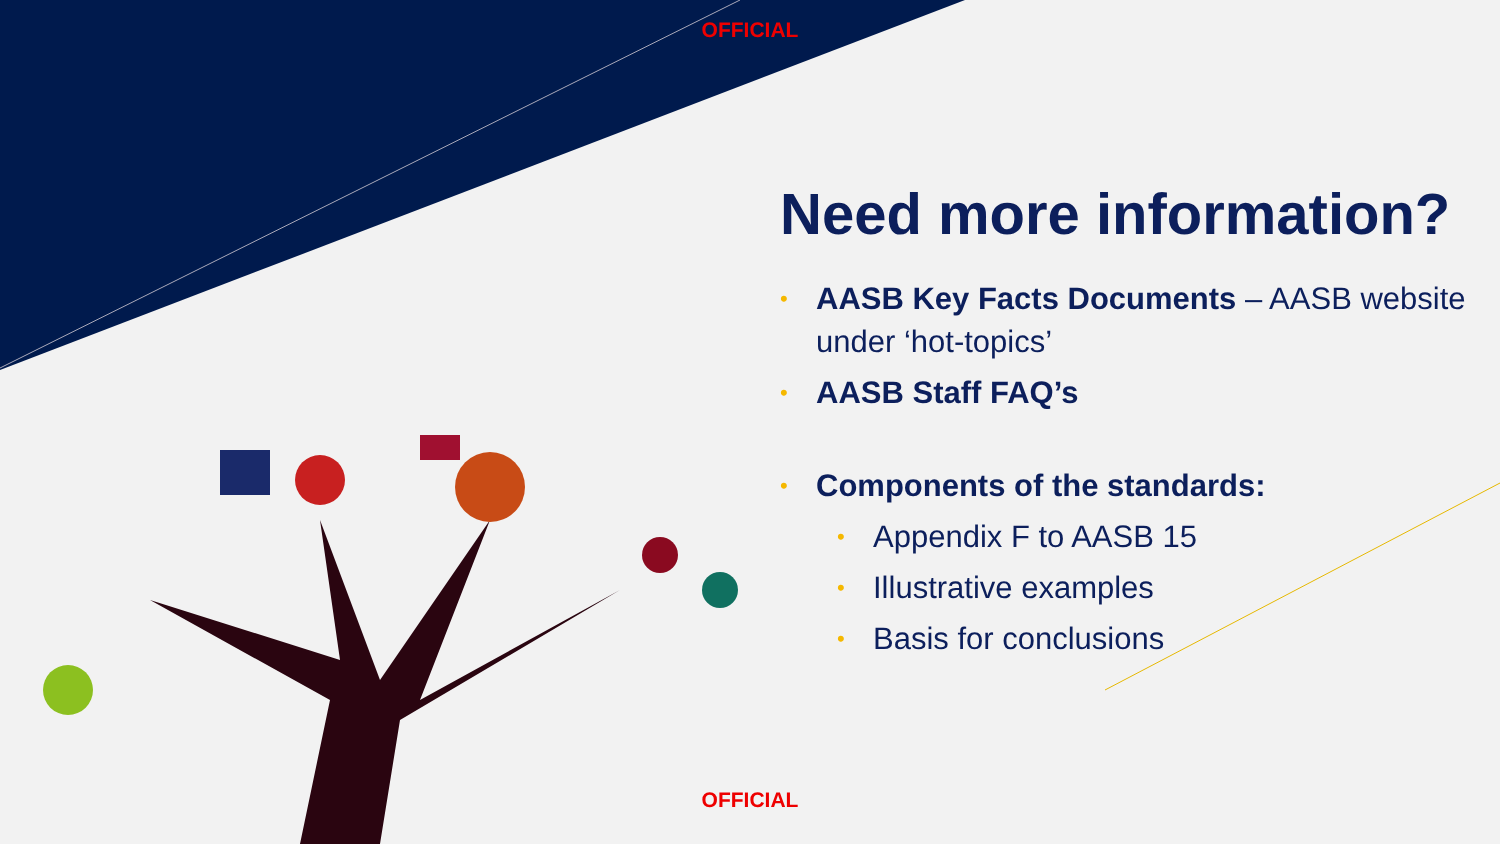OFFICIAL
Need more information?
• AASB Key Facts Documents – AASB website under ‘hot-topics’
• AASB Staff FAQ’s
• Components of the standards:
• Appendix F to AASB 15
• Illustrative examples
• Basis for conclusions
OFFICIAL